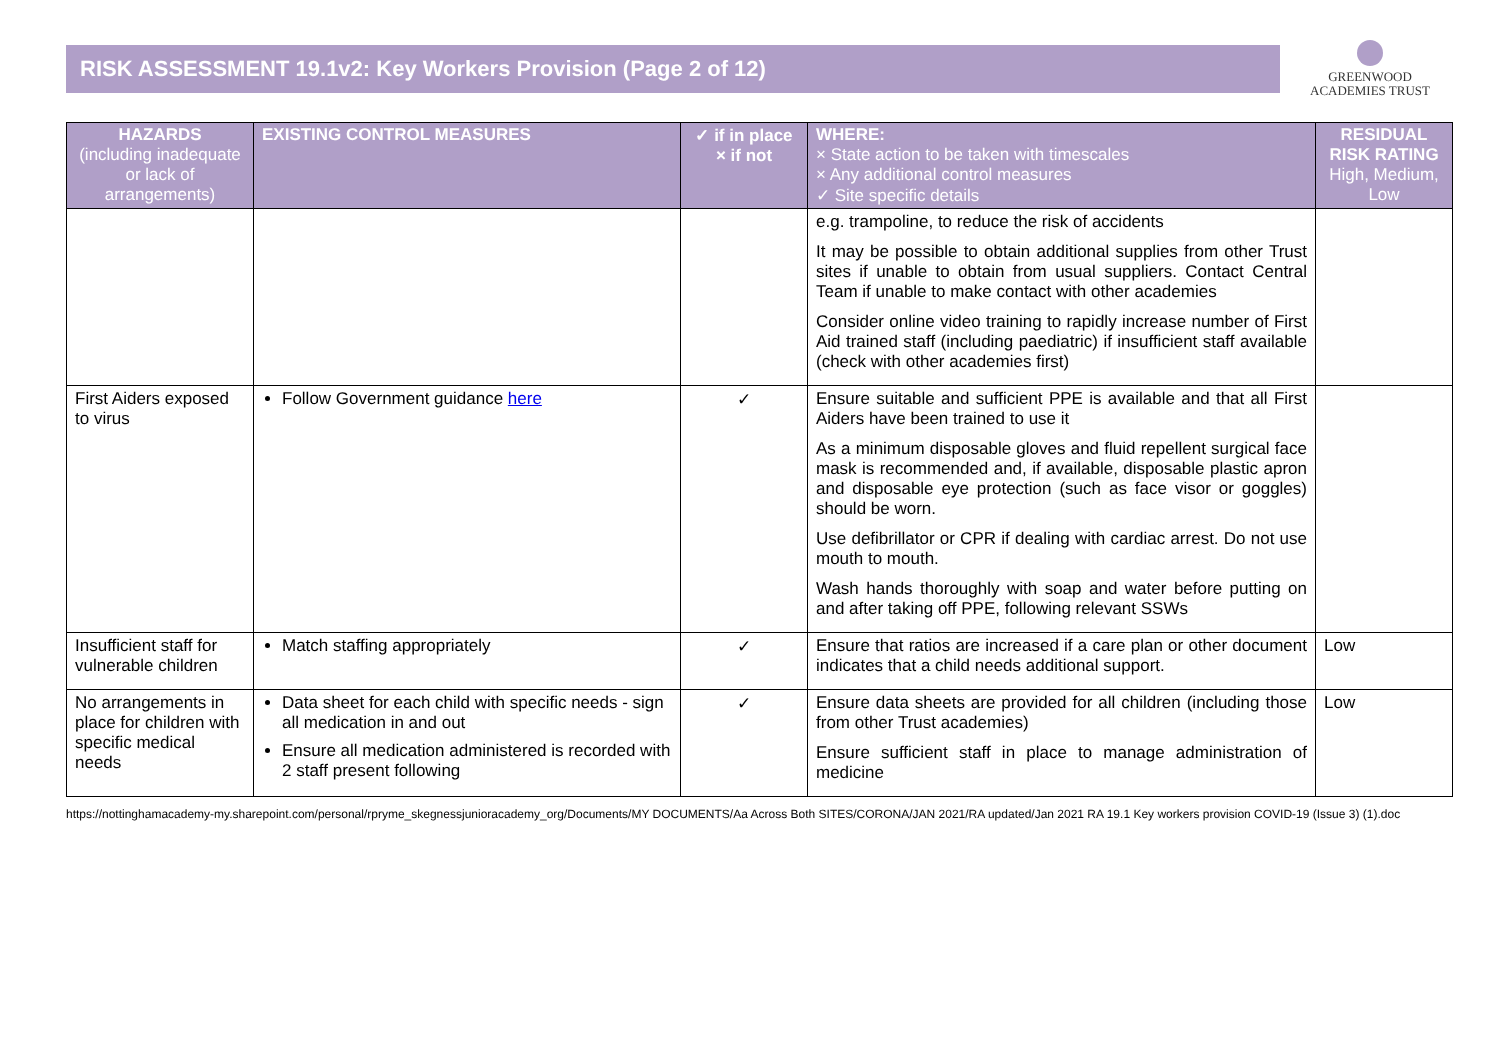RISK ASSESSMENT 19.1v2: Key Workers Provision (Page 2 of 12)
GREENWOOD
ACADEMIES TRUST
| HAZARDS (including inadequate or lack of arrangements) | EXISTING CONTROL MEASURES | ✓ if in place × if not | WHERE: × State action to be taken with timescales × Any additional control measures ✓ Site specific details | RESIDUAL RISK RATING High, Medium, Low |
| --- | --- | --- | --- | --- |
| | | | e.g. trampoline, to reduce the risk of accidents It may be possible to obtain additional supplies from other Trust sites if unable to obtain from usual suppliers. Contact Central Team if unable to make contact with other academies Consider online video training to rapidly increase number of First Aid trained staff (including paediatric) if insufficient staff available (check with other academies first) | |
| First Aiders exposed to virus | Follow Government guidance here | ✓ | Ensure suitable and sufficient PPE is available and that all First Aiders have been trained to use it As a minimum disposable gloves and fluid repellent surgical face mask is recommended and, if available, disposable plastic apron and disposable eye protection (such as face visor or goggles) should be worn. Use defibrillator or CPR if dealing with cardiac arrest. Do not use mouth to mouth. Wash hands thoroughly with soap and water before putting on and after taking off PPE, following relevant SSWs | |
| Insufficient staff for vulnerable children | Match staffing appropriately | ✓ | Ensure that ratios are increased if a care plan or other document indicates that a child needs additional support. | Low |
| No arrangements in place for children with specific medical needs | Data sheet for each child with specific needs - sign all medication in and out Ensure all medication administered is recorded with 2 staff present following | ✓ | Ensure data sheets are provided for all children (including those from other Trust academies) Ensure sufficient staff in place to manage administration of medicine | Low |
https://nottinghamacademy-my.sharepoint.com/personal/rpryme_skegnessjunioracademy_org/Documents/MY DOCUMENTS/Aa Across Both SITES/CORONA/JAN 2021/RA updated/Jan 2021 RA 19.1 Key workers provision COVID-19 (Issue 3) (1).doc